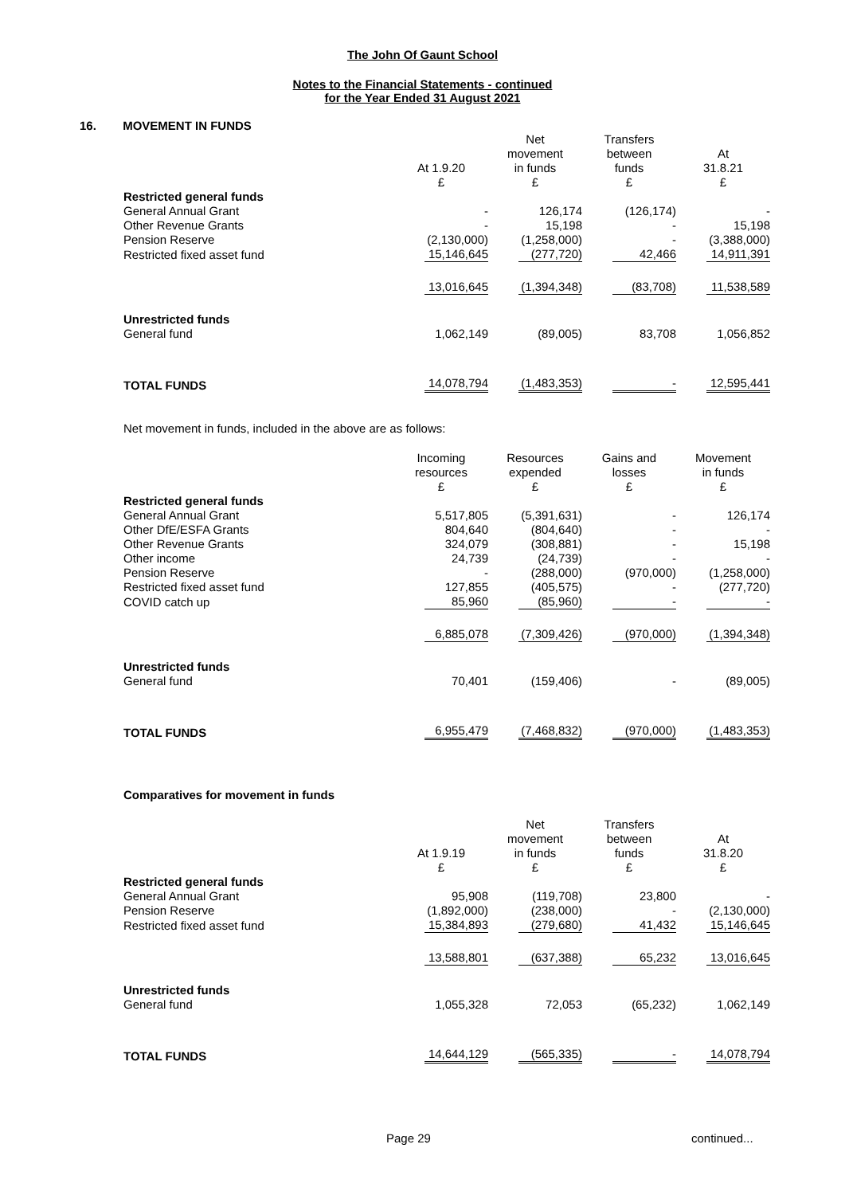The John Of Gaunt School
Notes to the Financial Statements - continued
for the Year Ended 31 August 2021
16. MOVEMENT IN FUNDS
| | At 1.9.20 £ | Net movement in funds £ | Transfers between funds £ | At 31.8.21 £ |
| Restricted general funds | | | | |
| General Annual Grant | - | 126,174 | (126,174) | - |
| Other Revenue Grants | - | 15,198 | - | 15,198 |
| Pension Reserve | (2,130,000) | (1,258,000) | - | (3,388,000) |
| Restricted fixed asset fund | 15,146,645 | (277,720) | 42,466 | 14,911,391 |
| | 13,016,645 | (1,394,348) | (83,708) | 11,538,589 |
| Unrestricted funds | | | | |
| General fund | 1,062,149 | (89,005) | 83,708 | 1,056,852 |
| TOTAL FUNDS | 14,078,794 | (1,483,353) | - | 12,595,441 |
Net movement in funds, included in the above are as follows:
| | Incoming resources £ | Resources expended £ | Gains and losses £ | Movement in funds £ |
| Restricted general funds | | | | |
| General Annual Grant | 5,517,805 | (5,391,631) | - | 126,174 |
| Other DfE/ESFA Grants | 804,640 | (804,640) | - | - |
| Other Revenue Grants | 324,079 | (308,881) | - | 15,198 |
| Other income | 24,739 | (24,739) | - | - |
| Pension Reserve | - | (288,000) | (970,000) | (1,258,000) |
| Restricted fixed asset fund | 127,855 | (405,575) | - | (277,720) |
| COVID catch up | 85,960 | (85,960) | - | - |
| | 6,885,078 | (7,309,426) | (970,000) | (1,394,348) |
| Unrestricted funds | | | | |
| General fund | 70,401 | (159,406) | - | (89,005) |
| TOTAL FUNDS | 6,955,479 | (7,468,832) | (970,000) | (1,483,353) |
Comparatives for movement in funds
| | At 1.9.19 £ | Net movement in funds £ | Transfers between funds £ | At 31.8.20 £ |
| Restricted general funds | | | | |
| General Annual Grant | 95,908 | (119,708) | 23,800 | - |
| Pension Reserve | (1,892,000) | (238,000) | - | (2,130,000) |
| Restricted fixed asset fund | 15,384,893 | (279,680) | 41,432 | 15,146,645 |
| | 13,588,801 | (637,388) | 65,232 | 13,016,645 |
| Unrestricted funds | | | | |
| General fund | 1,055,328 | 72,053 | (65,232) | 1,062,149 |
| TOTAL FUNDS | 14,644,129 | (565,335) | - | 14,078,794 |
Page 29 continued...